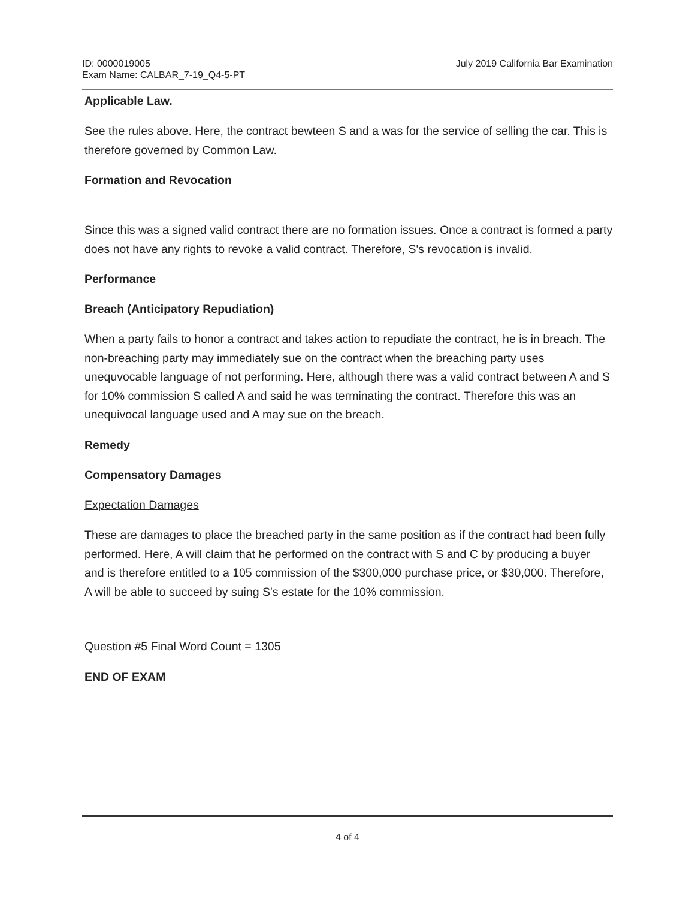ID: 0000019005
Exam Name: CALBAR_7-19_Q4-5-PT
July 2019 California Bar Examination
Applicable Law.
See the rules above. Here, the contract bewteen S and a was for the service of selling the car. This is therefore governed by Common Law.
Formation and Revocation
Since this was a signed valid contract there are no formation issues. Once a contract is formed a party does not have any rights to revoke a valid contract. Therefore, S's revocation is invalid.
Performance
Breach (Anticipatory Repudiation)
When a party fails to honor a contract and takes action to repudiate the contract, he is in breach. The non-breaching party may immediately sue on the contract when the breaching party uses unequvocable language of not performing. Here, although there was a valid contract between A and S for 10% commission S called A and said he was terminating the contract. Therefore this was an unequivocal language used and A may sue on the breach.
Remedy
Compensatory Damages
Expectation Damages
These are damages to place the breached party in the same position as if the contract had been fully performed. Here, A will claim that he performed on the contract with S and C by producing a buyer and is therefore entitled to a 105 commission of the $300,000 purchase price, or $30,000. Therefore, A will be able to succeed by suing S's estate for the 10% commission.
Question #5 Final Word Count = 1305
END OF EXAM
4 of 4